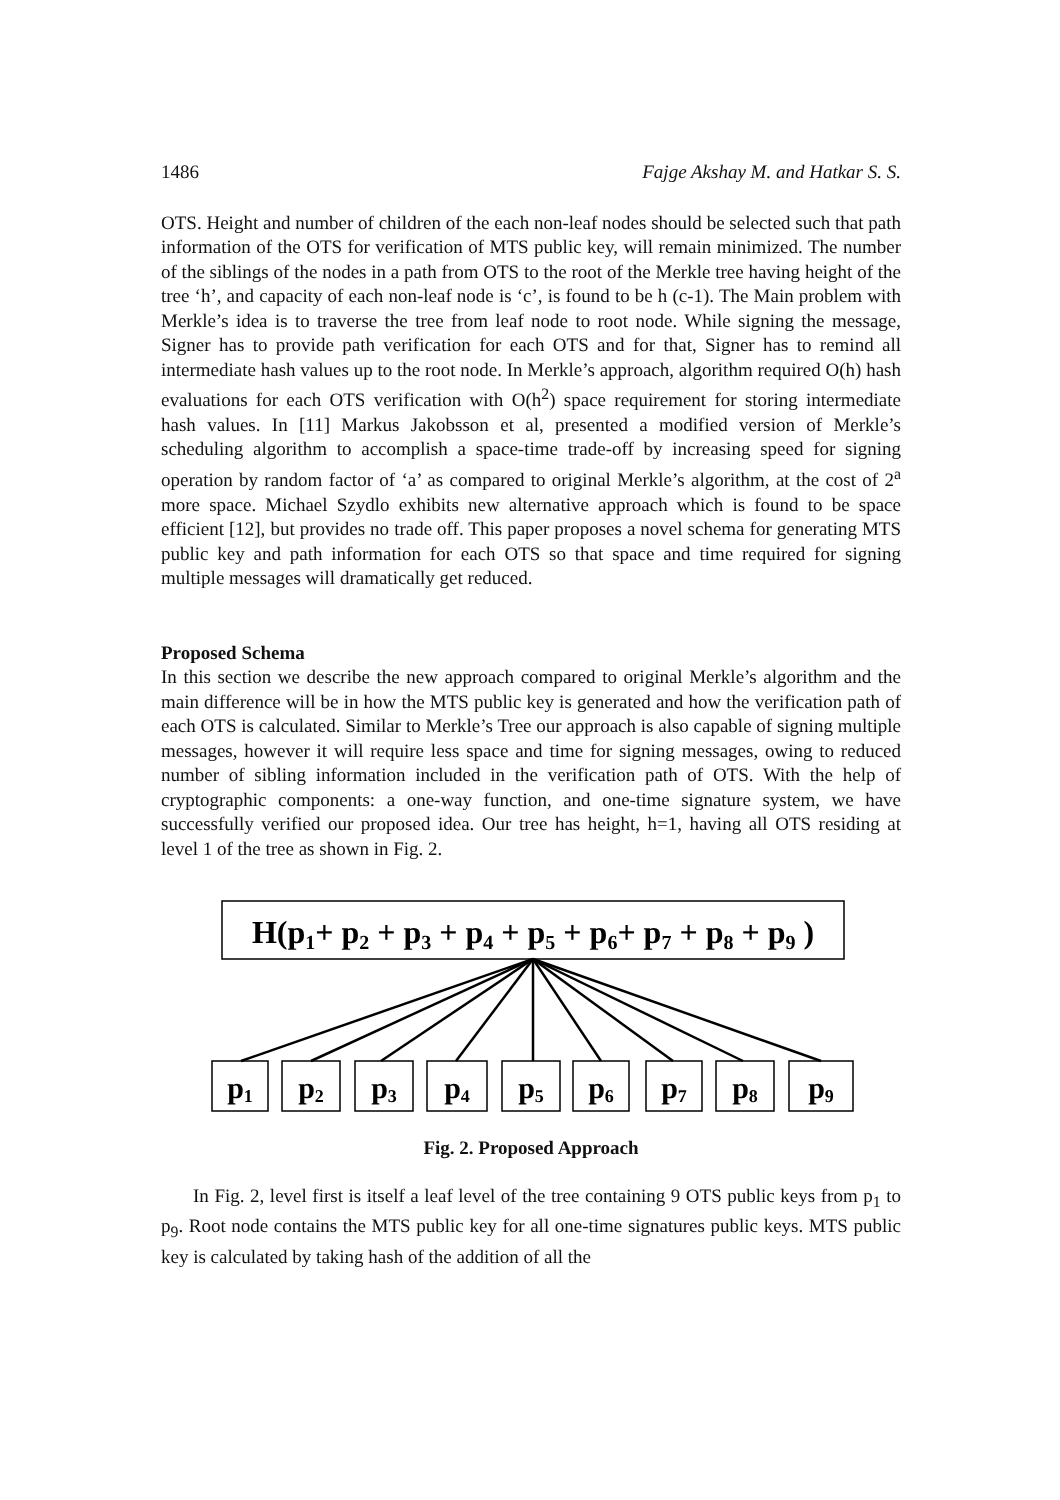1486 Fajge Akshay M. and Hatkar S. S.
OTS. Height and number of children of the each non-leaf nodes should be selected such that path information of the OTS for verification of MTS public key, will remain minimized. The number of the siblings of the nodes in a path from OTS to the root of the Merkle tree having height of the tree ‘h’, and capacity of each non-leaf node is ‘c’, is found to be h (c-1). The Main problem with Merkle’s idea is to traverse the tree from leaf node to root node. While signing the message, Signer has to provide path verification for each OTS and for that, Signer has to remind all intermediate hash values up to the root node. In Merkle’s approach, algorithm required O(h) hash evaluations for each OTS verification with O(h<sup>2</sup>) space requirement for storing intermediate hash values. In [11] Markus Jakobsson et al, presented a modified version of Merkle’s scheduling algorithm to accomplish a space-time trade-off by increasing speed for signing operation by random factor of ‘a’ as compared to original Merkle’s algorithm, at the cost of 2<sup>a</sup> more space. Michael Szydlo exhibits new alternative approach which is found to be space efficient [12], but provides no trade off. This paper proposes a novel schema for generating MTS public key and path information for each OTS so that space and time required for signing multiple messages will dramatically get reduced.
Proposed Schema
In this section we describe the new approach compared to original Merkle’s algorithm and the main difference will be in how the MTS public key is generated and how the verification path of each OTS is calculated. Similar to Merkle’s Tree our approach is also capable of signing multiple messages, however it will require less space and time for signing messages, owing to reduced number of sibling information included in the verification path of OTS. With the help of cryptographic components: a one-way function, and one-time signature system, we have successfully verified our proposed idea. Our tree has height, h=1, having all OTS residing at level 1 of the tree as shown in Fig. 2.
H(p1+ p2 + p3 + p4 + p5 + p6+ p7 + p8 + p9 )
p1
p2
p3
p4
p5
p6
p7
p8
p9
Fig. 2. Proposed Approach
In Fig. 2, level first is itself a leaf level of the tree containing 9 OTS public keys from p<sub>1</sub> to p<sub>9</sub>. Root node contains the MTS public key for all one-time signatures public keys. MTS public key is calculated by taking hash of the addition of all the